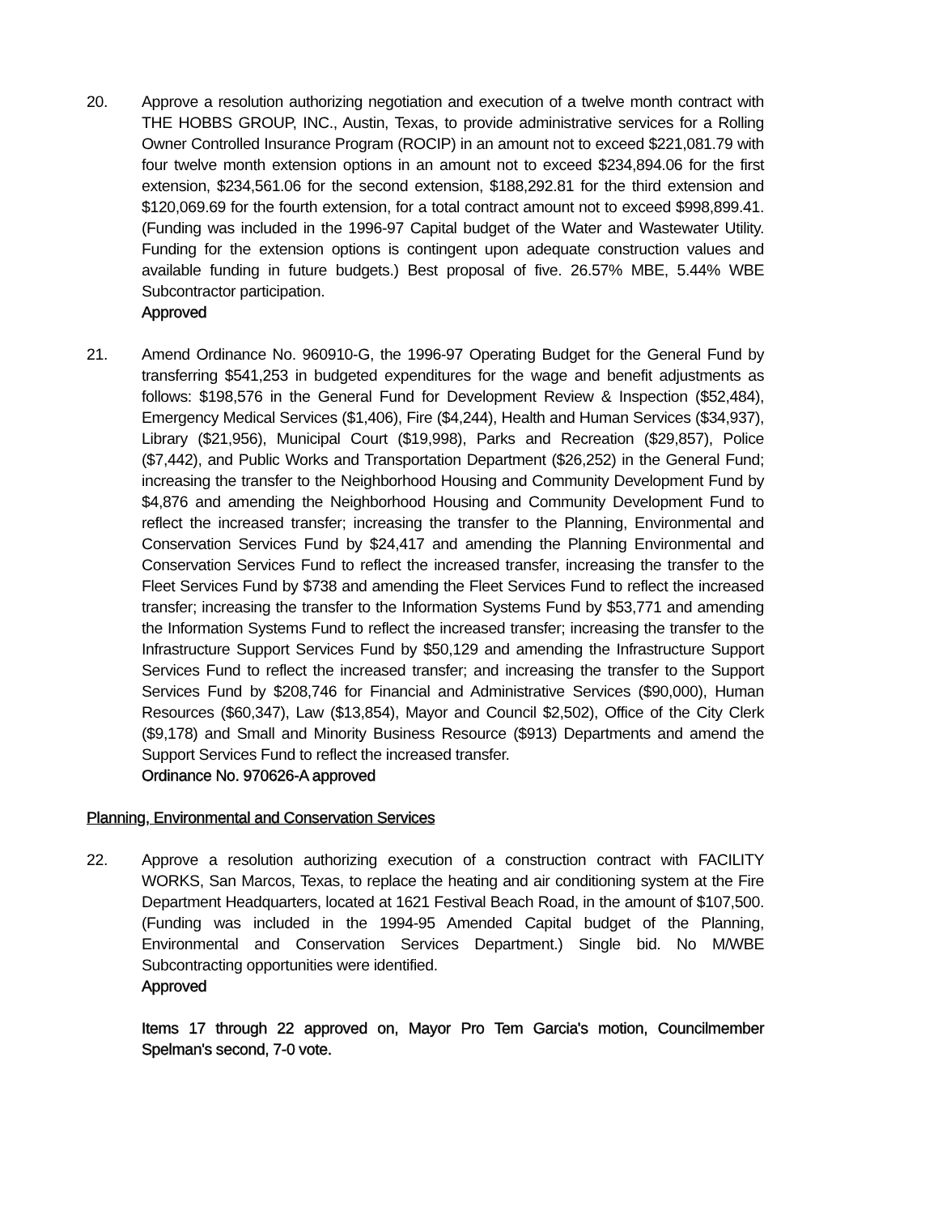20. Approve a resolution authorizing negotiation and execution of a twelve month contract with THE HOBBS GROUP, INC., Austin, Texas, to provide administrative services for a Rolling Owner Controlled Insurance Program (ROCIP) in an amount not to exceed $221,081.79 with four twelve month extension options in an amount not to exceed $234,894.06 for the first extension, $234,561.06 for the second extension, $188,292.81 for the third extension and $120,069.69 for the fourth extension, for a total contract amount not to exceed $998,899.41. (Funding was included in the 1996-97 Capital budget of the Water and Wastewater Utility. Funding for the extension options is contingent upon adequate construction values and available funding in future budgets.) Best proposal of five. 26.57% MBE, 5.44% WBE Subcontractor participation.
Approved
21. Amend Ordinance No. 960910-G, the 1996-97 Operating Budget for the General Fund by transferring $541,253 in budgeted expenditures for the wage and benefit adjustments as follows: $198,576 in the General Fund for Development Review & Inspection ($52,484), Emergency Medical Services ($1,406), Fire ($4,244), Health and Human Services ($34,937), Library ($21,956), Municipal Court ($19,998), Parks and Recreation ($29,857), Police ($7,442), and Public Works and Transportation Department ($26,252) in the General Fund; increasing the transfer to the Neighborhood Housing and Community Development Fund by $4,876 and amending the Neighborhood Housing and Community Development Fund to reflect the increased transfer; increasing the transfer to the Planning, Environmental and Conservation Services Fund by $24,417 and amending the Planning Environmental and Conservation Services Fund to reflect the increased transfer, increasing the transfer to the Fleet Services Fund by $738 and amending the Fleet Services Fund to reflect the increased transfer; increasing the transfer to the Information Systems Fund by $53,771 and amending the Information Systems Fund to reflect the increased transfer; increasing the transfer to the Infrastructure Support Services Fund by $50,129 and amending the Infrastructure Support Services Fund to reflect the increased transfer; and increasing the transfer to the Support Services Fund by $208,746 for Financial and Administrative Services ($90,000), Human Resources ($60,347), Law ($13,854), Mayor and Council $2,502), Office of the City Clerk ($9,178) and Small and Minority Business Resource ($913) Departments and amend the Support Services Fund to reflect the increased transfer.
Ordinance No. 970626-A approved
Planning, Environmental and Conservation Services
22. Approve a resolution authorizing execution of a construction contract with FACILITY WORKS, San Marcos, Texas, to replace the heating and air conditioning system at the Fire Department Headquarters, located at 1621 Festival Beach Road, in the amount of $107,500. (Funding was included in the 1994-95 Amended Capital budget of the Planning, Environmental and Conservation Services Department.) Single bid. No M/WBE Subcontracting opportunities were identified.
Approved
Items 17 through 22 approved on, Mayor Pro Tem Garcia's motion, Councilmember Spelman's second, 7-0 vote.